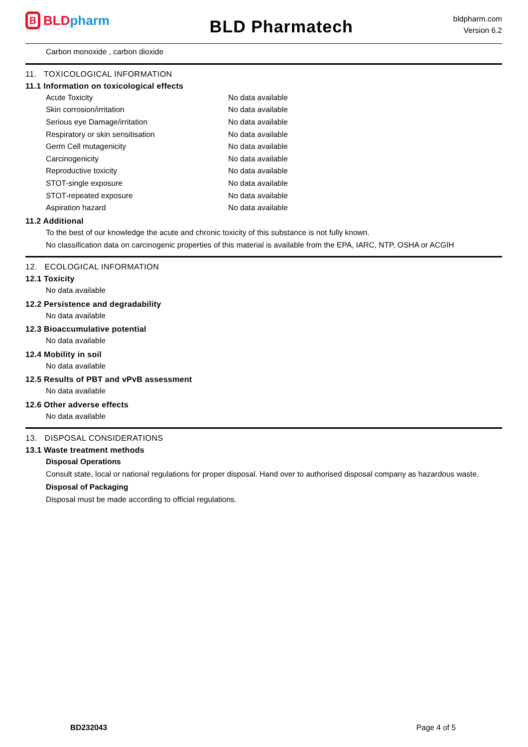B BLD pharm
BLD Pharmatech
bldpharm.com
Version 6.2
Carbon monoxide , carbon dioxide
11. TOXICOLOGICAL INFORMATION
11.1 Information on toxicological effects
| Acute Toxicity | No data available |
| Skin corrosion/irritation | No data available |
| Serious eye Damage/irritation | No data available |
| Respiratory or skin sensitisation | No data available |
| Germ Cell mutagenicity | No data available |
| Carcinogenicity | No data available |
| Reproductive toxicity | No data available |
| STOT-single exposure | No data available |
| STOT-repeated exposure | No data available |
| Aspiration hazard | No data available |
11.2 Additional
To the best of our knowledge the acute and chronic toxicity of this substance is not fully known.
No classification data on carcinogenic properties of this material is available from the EPA, IARC, NTP, OSHA or ACGIH
12. ECOLOGICAL INFORMATION
12.1 Toxicity
No data available
12.2 Persistence and degradability
No data available
12.3 Bioaccumulative potential
No data available
12.4 Mobility in soil
No data available
12.5 Results of PBT and vPvB assessment
No data available
12.6 Other adverse effects
No data available
13. DISPOSAL CONSIDERATIONS
13.1 Waste treatment methods
Disposal Operations
Consult state, local or national regulations for proper disposal. Hand over to authorised disposal company as hazardous waste.
Disposal of Packaging
Disposal must be made according to official regulations.
BD232043 Page 4 of 5